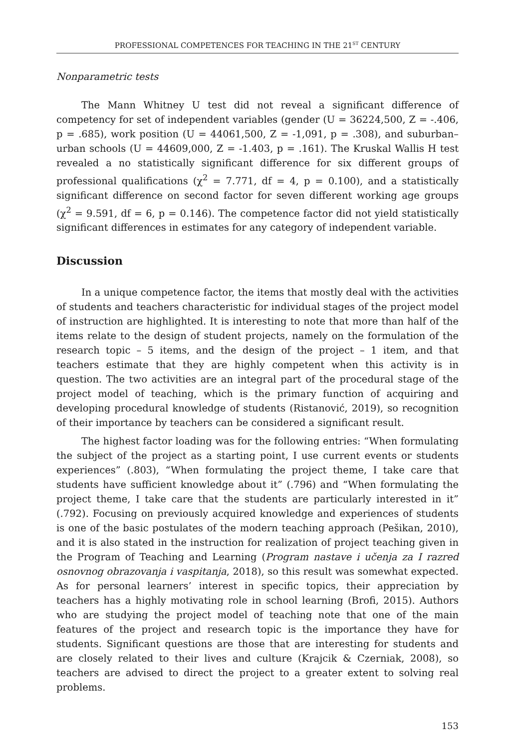PROFESSIONAL COMPETENCES FOR TEACHING IN THE 21<sup>ST</sup> CENTURY
Nonparametric tests
The Mann Whitney U test did not reveal a significant difference of competency for set of independent variables (gender (U = 36224,500, Z = -.406, p = .685), work position (U = 44061,500, Z = -1,091, p = .308), and suburban–urban schools (U = 44609,000, Z = -1.403, p = .161). The Kruskal Wallis H test revealed a no statistically significant difference for six different groups of professional qualifications (χ<sup>2</sup> = 7.771, df = 4, p = 0.100), and a statistically significant difference on second factor for seven different working age groups (χ<sup>2</sup> = 9.591, df = 6, p = 0.146). The competence factor did not yield statistically significant differences in estimates for any category of independent variable.
Discussion
In a unique competence factor, the items that mostly deal with the activities of students and teachers characteristic for individual stages of the project model of instruction are highlighted. It is interesting to note that more than half of the items relate to the design of student projects, namely on the formulation of the research topic – 5 items, and the design of the project – 1 item, and that teachers estimate that they are highly competent when this activity is in question. The two activities are an integral part of the procedural stage of the project model of teaching, which is the primary function of acquiring and developing procedural knowledge of students (Ristanović, 2019), so recognition of their importance by teachers can be considered a significant result.
The highest factor loading was for the following entries: “When formulating the subject of the project as a starting point, I use current events or students experiences” (.803), “When formulating the project theme, I take care that students have sufficient knowledge about it” (.796) and “When formulating the project theme, I take care that the students are particularly interested in it” (.792). Focusing on previously acquired knowledge and experiences of students is one of the basic postulates of the modern teaching approach (Pešikan, 2010), and it is also stated in the instruction for realization of project teaching given in the Program of Teaching and Learning (Program nastave i učenja za I razred osnovnog obrazovanja i vaspitanja, 2018), so this result was somewhat expected. As for personal learners’ interest in specific topics, their appreciation by teachers has a highly motivating role in school learning (Brofi, 2015). Authors who are studying the project model of teaching note that one of the main features of the project and research topic is the importance they have for students. Significant questions are those that are interesting for students and are closely related to their lives and culture (Krajcik & Czerniak, 2008), so teachers are advised to direct the project to a greater extent to solving real problems.
153